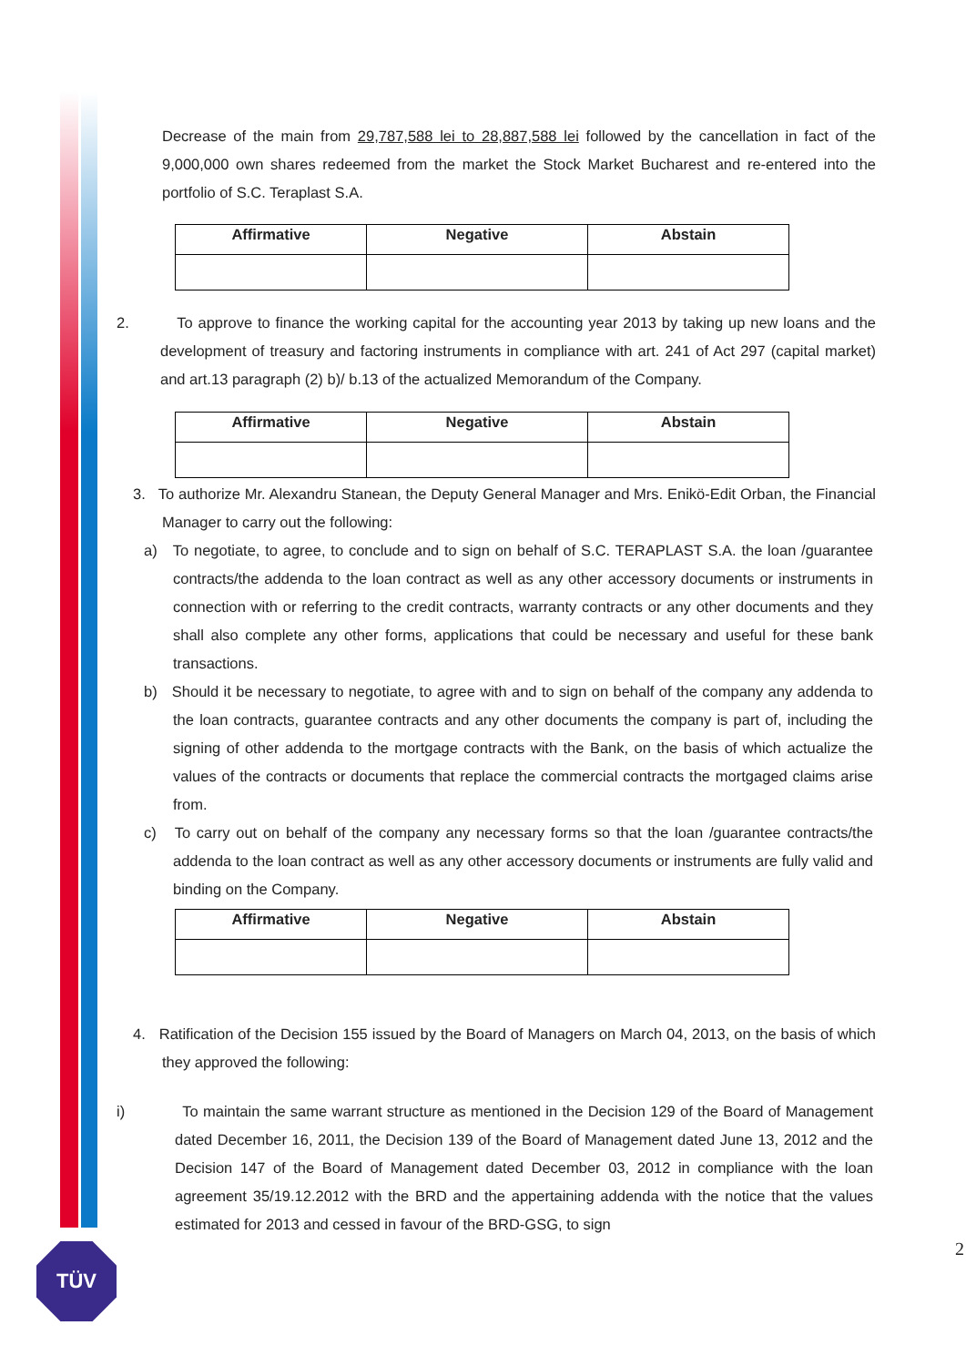TÜV
Decrease of the main from 29,787,588 lei to 28,887,588 lei followed by the cancellation in fact of the 9,000,000 own shares redeemed from the market the Stock Market Bucharest and re-entered into the portfolio of S.C. Teraplast S.A.
| Affirmative | Negative | Abstain |
| --- | --- | --- |
2. To approve to finance the working capital for the accounting year 2013 by taking up new loans and the development of treasury and factoring instruments in compliance with art. 241 of Act 297 (capital market) and art.13 paragraph (2) b)/ b.13 of the actualized Memorandum of the Company.
| Affirmative | Negative | Abstain |
| --- | --- | --- |
3. To authorize Mr. Alexandru Stanean, the Deputy General Manager and Mrs. Enikö-Edit Orban, the Financial Manager to carry out the following:
a) To negotiate, to agree, to conclude and to sign on behalf of S.C. TERAPLAST S.A. the loan /guarantee contracts/the addenda to the loan contract as well as any other accessory documents or instruments in connection with or referring to the credit contracts, warranty contracts or any other documents and they shall also complete any other forms, applications that could be necessary and useful for these bank transactions.
b) Should it be necessary to negotiate, to agree with and to sign on behalf of the company any addenda to the loan contracts, guarantee contracts and any other documents the company is part of, including the signing of other addenda to the mortgage contracts with the Bank, on the basis of which actualize the values of the contracts or documents that replace the commercial contracts the mortgaged claims arise from.
c) To carry out on behalf of the company any necessary forms so that the loan /guarantee contracts/the addenda to the loan contract as well as any other accessory documents or instruments are fully valid and binding on the Company.
| Affirmative | Negative | Abstain |
| --- | --- | --- |
4. Ratification of the Decision 155 issued by the Board of Managers on March 04, 2013, on the basis of which they approved the following:
i) To maintain the same warrant structure as mentioned in the Decision 129 of the Board of Management dated December 16, 2011, the Decision 139 of the Board of Management dated June 13, 2012 and the Decision 147 of the Board of Management dated December 03, 2012 in compliance with the loan agreement 35/19.12.2012 with the BRD and the appertaining addenda with the notice that the values estimated for 2013 and cessed in favour of the BRD-GSG, to sign
2